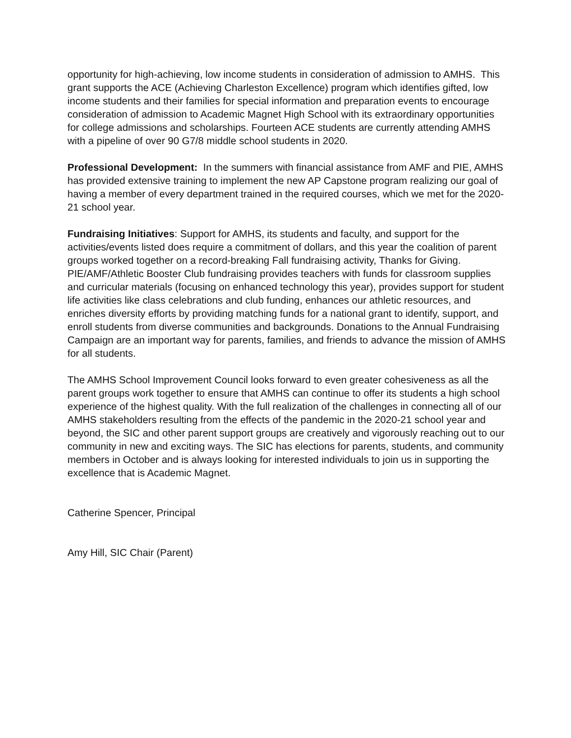opportunity for high-achieving, low income students in consideration of admission to AMHS. This grant supports the ACE (Achieving Charleston Excellence) program which identifies gifted, low income students and their families for special information and preparation events to encourage consideration of admission to Academic Magnet High School with its extraordinary opportunities for college admissions and scholarships. Fourteen ACE students are currently attending AMHS with a pipeline of over 90 G7/8 middle school students in 2020.
Professional Development: In the summers with financial assistance from AMF and PIE, AMHS has provided extensive training to implement the new AP Capstone program realizing our goal of having a member of every department trained in the required courses, which we met for the 2020-21 school year.
Fundraising Initiatives: Support for AMHS, its students and faculty, and support for the activities/events listed does require a commitment of dollars, and this year the coalition of parent groups worked together on a record-breaking Fall fundraising activity, Thanks for Giving. PIE/AMF/Athletic Booster Club fundraising provides teachers with funds for classroom supplies and curricular materials (focusing on enhanced technology this year), provides support for student life activities like class celebrations and club funding, enhances our athletic resources, and enriches diversity efforts by providing matching funds for a national grant to identify, support, and enroll students from diverse communities and backgrounds. Donations to the Annual Fundraising Campaign are an important way for parents, families, and friends to advance the mission of AMHS for all students.
The AMHS School Improvement Council looks forward to even greater cohesiveness as all the parent groups work together to ensure that AMHS can continue to offer its students a high school experience of the highest quality. With the full realization of the challenges in connecting all of our AMHS stakeholders resulting from the effects of the pandemic in the 2020-21 school year and beyond, the SIC and other parent support groups are creatively and vigorously reaching out to our community in new and exciting ways. The SIC has elections for parents, students, and community members in October and is always looking for interested individuals to join us in supporting the excellence that is Academic Magnet.
Catherine Spencer, Principal
Amy Hill, SIC Chair (Parent)